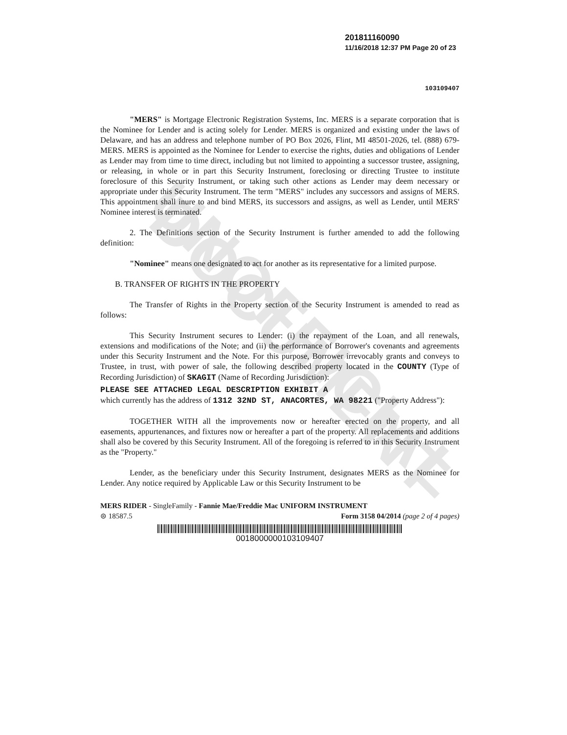UNOFFICIAL DOCUMENT
201811160090
11/16/2018 12:37 PM Page 20 of 23
103109407
"MERS" is Mortgage Electronic Registration Systems, Inc. MERS is a separate corporation that is the Nominee for Lender and is acting solely for Lender. MERS is organized and existing under the laws of Delaware, and has an address and telephone number of PO Box 2026, Flint, MI 48501-2026, tel. (888) 679-MERS. MERS is appointed as the Nominee for Lender to exercise the rights, duties and obligations of Lender as Lender may from time to time direct, including but not limited to appointing a successor trustee, assigning, or releasing, in whole or in part this Security Instrument, foreclosing or directing Trustee to institute foreclosure of this Security Instrument, or taking such other actions as Lender may deem necessary or appropriate under this Security Instrument. The term "MERS" includes any successors and assigns of MERS. This appointment shall inure to and bind MERS, its successors and assigns, as well as Lender, until MERS' Nominee interest is terminated.
2. The Definitions section of the Security Instrument is further amended to add the following definition:
"Nominee" means one designated to act for another as its representative for a limited purpose.
B. TRANSFER OF RIGHTS IN THE PROPERTY
The Transfer of Rights in the Property section of the Security Instrument is amended to read as follows:
This Security Instrument secures to Lender: (i) the repayment of the Loan, and all renewals, extensions and modifications of the Note; and (ii) the performance of Borrower's covenants and agreements under this Security Instrument and the Note. For this purpose, Borrower irrevocably grants and conveys to Trustee, in trust, with power of sale, the following described property located in the COUNTY (Type of Recording Jurisdiction) of SKAGIT (Name of Recording Jurisdiction):
PLEASE SEE ATTACHED LEGAL DESCRIPTION EXHIBIT A
which currently has the address of 1312 32ND ST, ANACORTES, WA 98221 ("Property Address"):
TOGETHER WITH all the improvements now or hereafter erected on the property, and all easements, appurtenances, and fixtures now or hereafter a part of the property. All replacements and additions shall also be covered by this Security Instrument. All of the foregoing is referred to in this Security Instrument as the "Property."
Lender, as the beneficiary under this Security Instrument, designates MERS as the Nominee for Lender. Any notice required by Applicable Law or this Security Instrument to be
MERS RIDER - SingleFamily - Fannie Mae/Freddie Mac UNIFORM INSTRUMENT
⊜ 18587.5 Form 3158 04/2014 (page 2 of 4 pages)
0018000000103109407